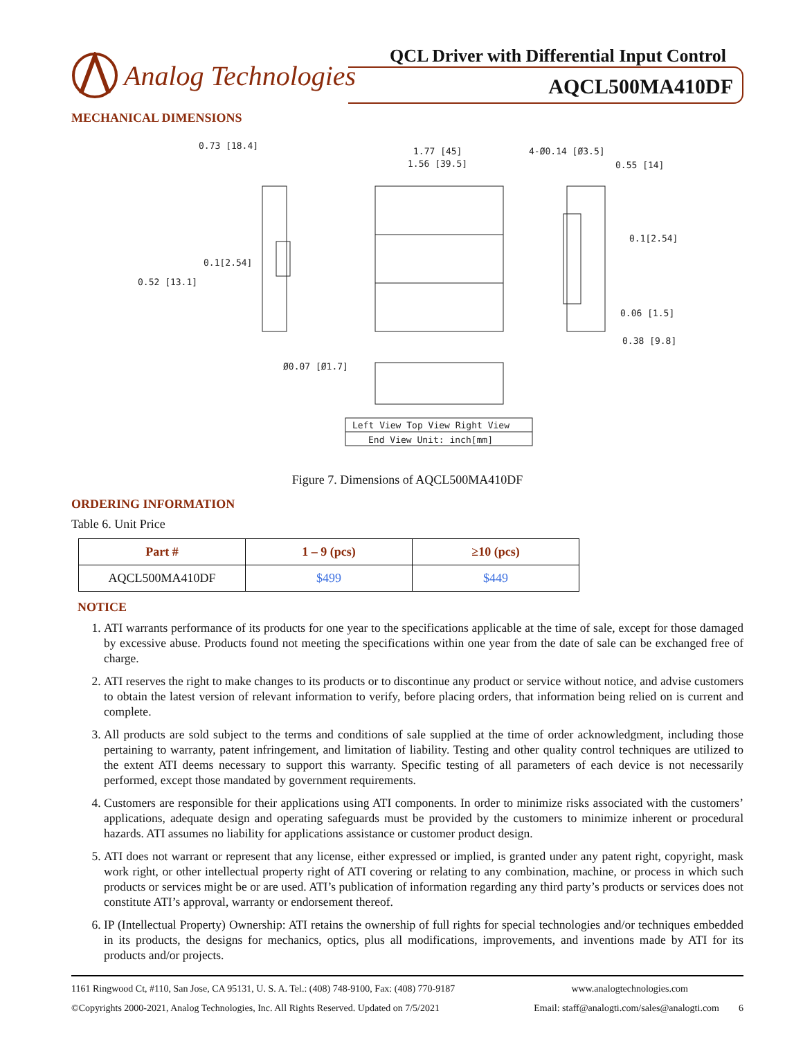Analog Technologies
QCL Driver with Differential Input Control
AQCL500MA410DF
MECHANICAL DIMENSIONS
0.73 [18.4]
1.77 [45]
1.56 [39.5]
4-Ø0.14 [Ø3.5]
0.55 [14]
0.1[2.54]
0.52 [13.1]
0.1[2.54]
0.06 [1.5]
0.38 [9.8]
Ø0.07 [Ø1.7]
Left View Top View Right View
End View Unit: inch[mm]
Figure 7. Dimensions of AQCL500MA410DF
ORDERING INFORMATION
Table 6. Unit Price
| Part # | 1 – 9 (pcs) | ≥10 (pcs) |
| --- | --- | --- |
| AQCL500MA410DF | $499 | $449 |
NOTICE
1. ATI warrants performance of its products for one year to the specifications applicable at the time of sale, except for those damaged by excessive abuse. Products found not meeting the specifications within one year from the date of sale can be exchanged free of charge.
2. ATI reserves the right to make changes to its products or to discontinue any product or service without notice, and advise customers to obtain the latest version of relevant information to verify, before placing orders, that information being relied on is current and complete.
3. All products are sold subject to the terms and conditions of sale supplied at the time of order acknowledgment, including those pertaining to warranty, patent infringement, and limitation of liability. Testing and other quality control techniques are utilized to the extent ATI deems necessary to support this warranty. Specific testing of all parameters of each device is not necessarily performed, except those mandated by government requirements.
4. Customers are responsible for their applications using ATI components. In order to minimize risks associated with the customers’ applications, adequate design and operating safeguards must be provided by the customers to minimize inherent or procedural hazards. ATI assumes no liability for applications assistance or customer product design.
5. ATI does not warrant or represent that any license, either expressed or implied, is granted under any patent right, copyright, mask work right, or other intellectual property right of ATI covering or relating to any combination, machine, or process in which such products or services might be or are used. ATI’s publication of information regarding any third party’s products or services does not constitute ATI’s approval, warranty or endorsement thereof.
6. IP (Intellectual Property) Ownership: ATI retains the ownership of full rights for special technologies and/or techniques embedded in its products, the designs for mechanics, optics, plus all modifications, improvements, and inventions made by ATI for its products and/or projects.
1161 Ringwood Ct, #110, San Jose, CA 95131, U. S. A. Tel.: (408) 748-9100, Fax: (408) 770-9187 www.analogtechnologies.com
©Copyrights 2000-2021, Analog Technologies, Inc. All Rights Reserved. Updated on 7/5/2021 Email: staff@analogti.com/sales@analogti.com 6